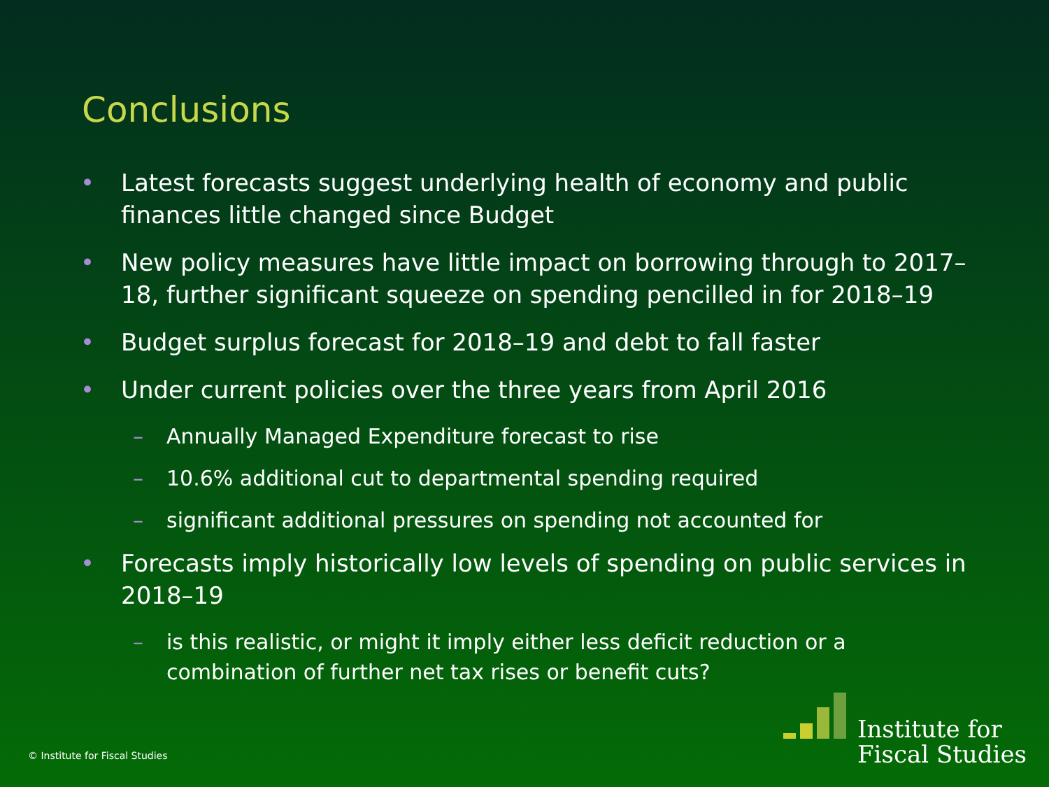Conclusions
• Latest forecasts suggest underlying health of economy and public finances little changed since Budget
• New policy measures have little impact on borrowing through to 2017–18, further significant squeeze on spending pencilled in for 2018–19
• Budget surplus forecast for 2018–19 and debt to fall faster
• Under current policies over the three years from April 2016
– Annually Managed Expenditure forecast to rise
– 10.6% additional cut to departmental spending required
– significant additional pressures on spending not accounted for
• Forecasts imply historically low levels of spending on public services in 2018–19
– is this realistic, or might it imply either less deficit reduction or a combination of further net tax rises or benefit cuts?
© Institute for Fiscal Studies
Institute for
Fiscal Studies